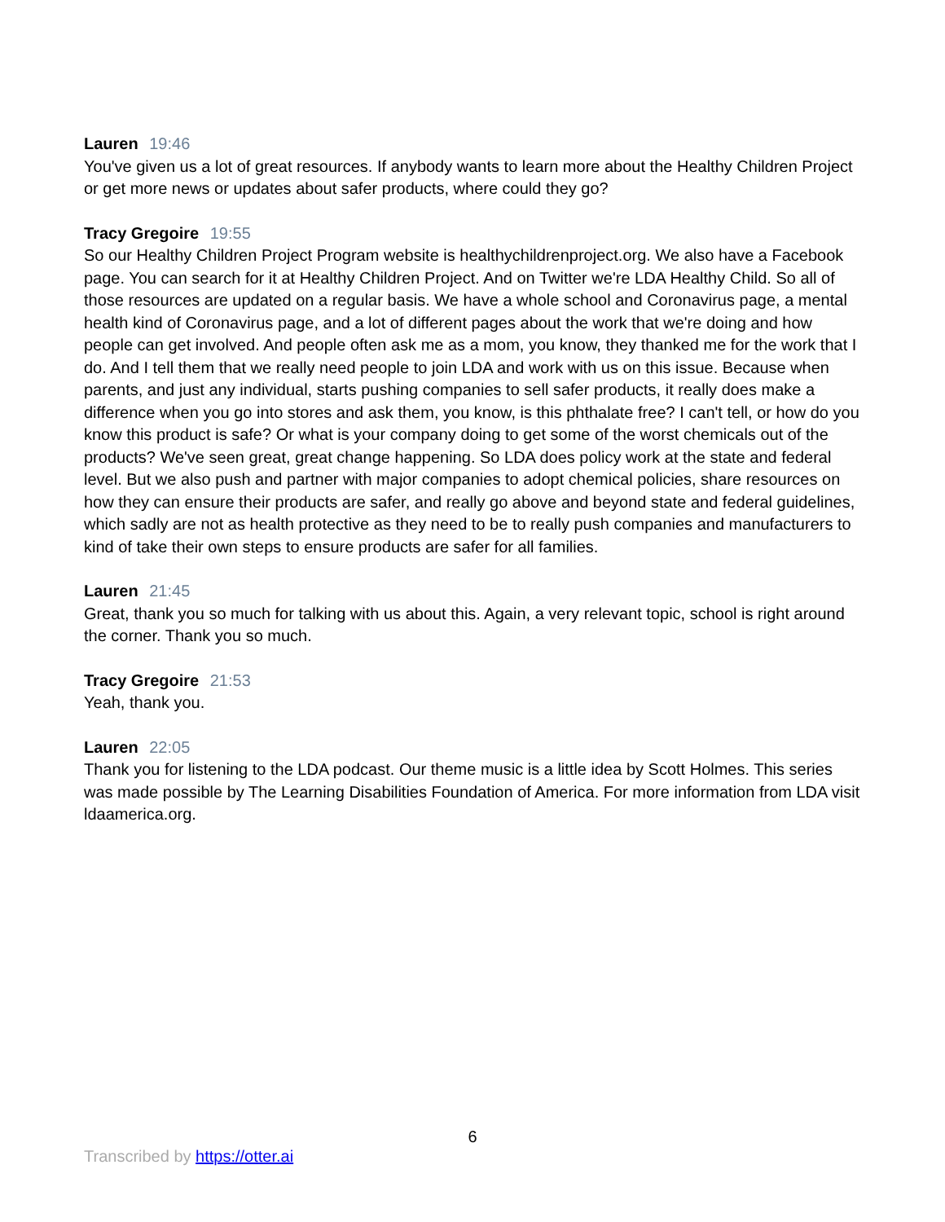Lauren 19:46
You've given us a lot of great resources. If anybody wants to learn more about the Healthy Children Project or get more news or updates about safer products, where could they go?
Tracy Gregoire 19:55
So our Healthy Children Project Program website is healthychildrenproject.org. We also have a Facebook page. You can search for it at Healthy Children Project. And on Twitter we're LDA Healthy Child. So all of those resources are updated on a regular basis. We have a whole school and Coronavirus page, a mental health kind of Coronavirus page, and a lot of different pages about the work that we're doing and how people can get involved. And people often ask me as a mom, you know, they thanked me for the work that I do. And I tell them that we really need people to join LDA and work with us on this issue. Because when parents, and just any individual, starts pushing companies to sell safer products, it really does make a difference when you go into stores and ask them, you know, is this phthalate free? I can't tell, or how do you know this product is safe? Or what is your company doing to get some of the worst chemicals out of the products? We've seen great, great change happening. So LDA does policy work at the state and federal level. But we also push and partner with major companies to adopt chemical policies, share resources on how they can ensure their products are safer, and really go above and beyond state and federal guidelines, which sadly are not as health protective as they need to be to really push companies and manufacturers to kind of take their own steps to ensure products are safer for all families.
Lauren 21:45
Great, thank you so much for talking with us about this. Again, a very relevant topic, school is right around the corner. Thank you so much.
Tracy Gregoire 21:53
Yeah, thank you.
Lauren 22:05
Thank you for listening to the LDA podcast. Our theme music is a little idea by Scott Holmes. This series was made possible by The Learning Disabilities Foundation of America. For more information from LDA visit ldaamerica.org.
6
Transcribed by https://otter.ai